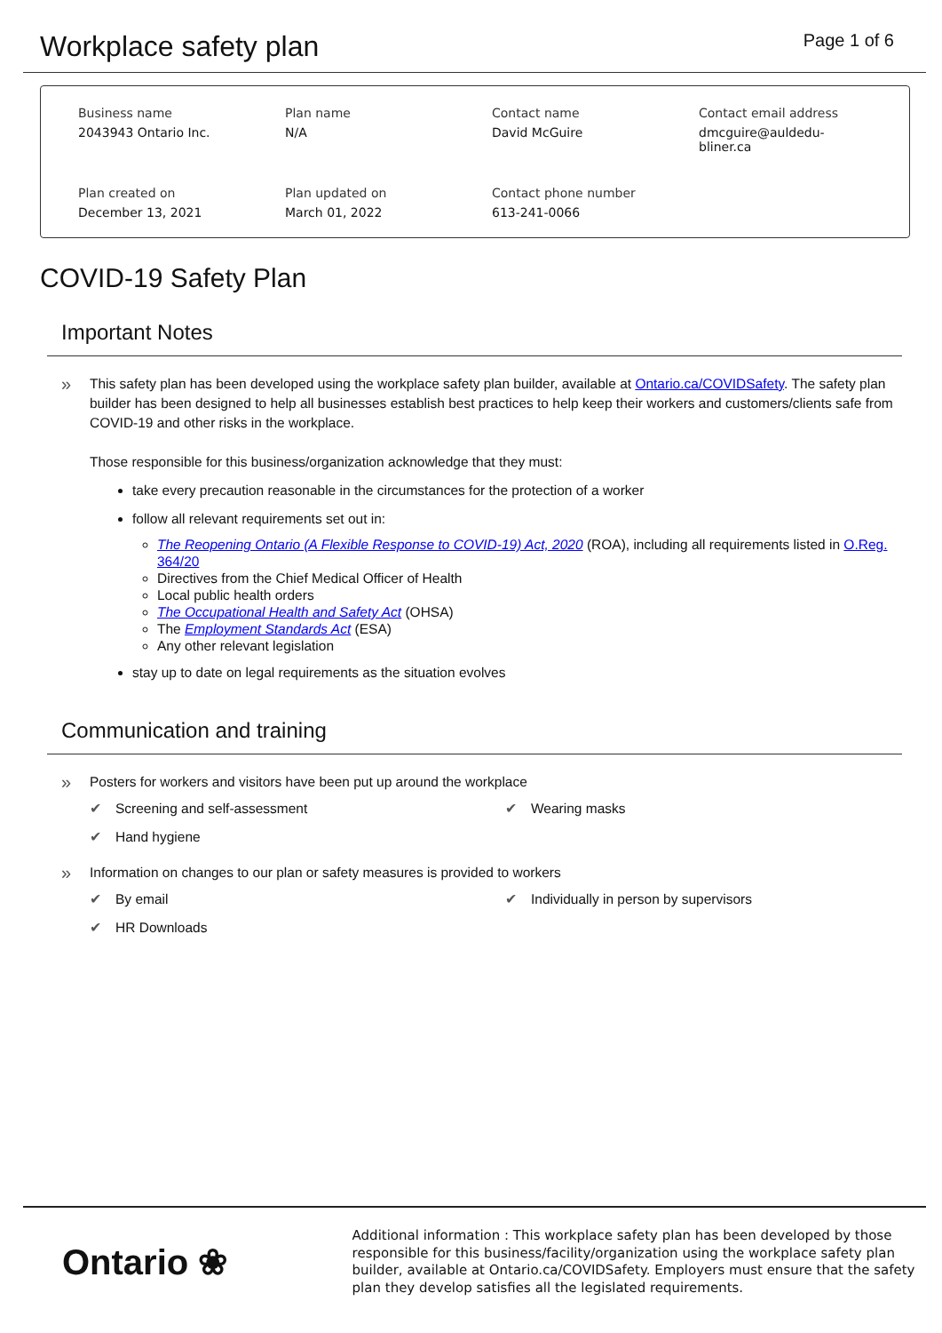Workplace safety plan
Page 1 of 6
Business name
2043943 Ontario Inc.
Plan name
N/A
Contact name
David McGuire
Contact email address
dmcguire@auldedu-
bliner.ca
Plan created on
December 13, 2021
Plan updated on
March 01, 2022
Contact phone number
613-241-0066
COVID-19 Safety Plan
Important Notes
»
This safety plan has been developed using the workplace safety plan builder, available at Ontario.ca/COVIDSafety. The safety plan builder has been designed to help all businesses establish best practices to help keep their workers and customers/clients safe from COVID-19 and other risks in the workplace.
Those responsible for this business/organization acknowledge that they must:
take every precaution reasonable in the circumstances for the protection of a worker
follow all relevant requirements set out in:
The Reopening Ontario (A Flexible Response to COVID-19) Act, 2020 (ROA), including all requirements listed in O.Reg. 364/20
Directives from the Chief Medical Officer of Health
Local public health orders
The Occupational Health and Safety Act (OHSA)
The Employment Standards Act (ESA)
Any other relevant legislation
stay up to date on legal requirements as the situation evolves
Communication and training
»
Posters for workers and visitors have been put up around the workplace
✔ Screening and self-assessment ✔ Wearing masks ✔ Hand hygiene
»
Information on changes to our plan or safety measures is provided to workers
✔ By email ✔ Individually in person by supervisors ✔ HR Downloads
Ontario ❀
Additional information : This workplace safety plan has been developed by those responsible for this business/facility/organization using the workplace safety plan builder, available at Ontario.ca/COVIDSafety. Employers must ensure that the safety plan they develop satisfies all the legislated requirements.